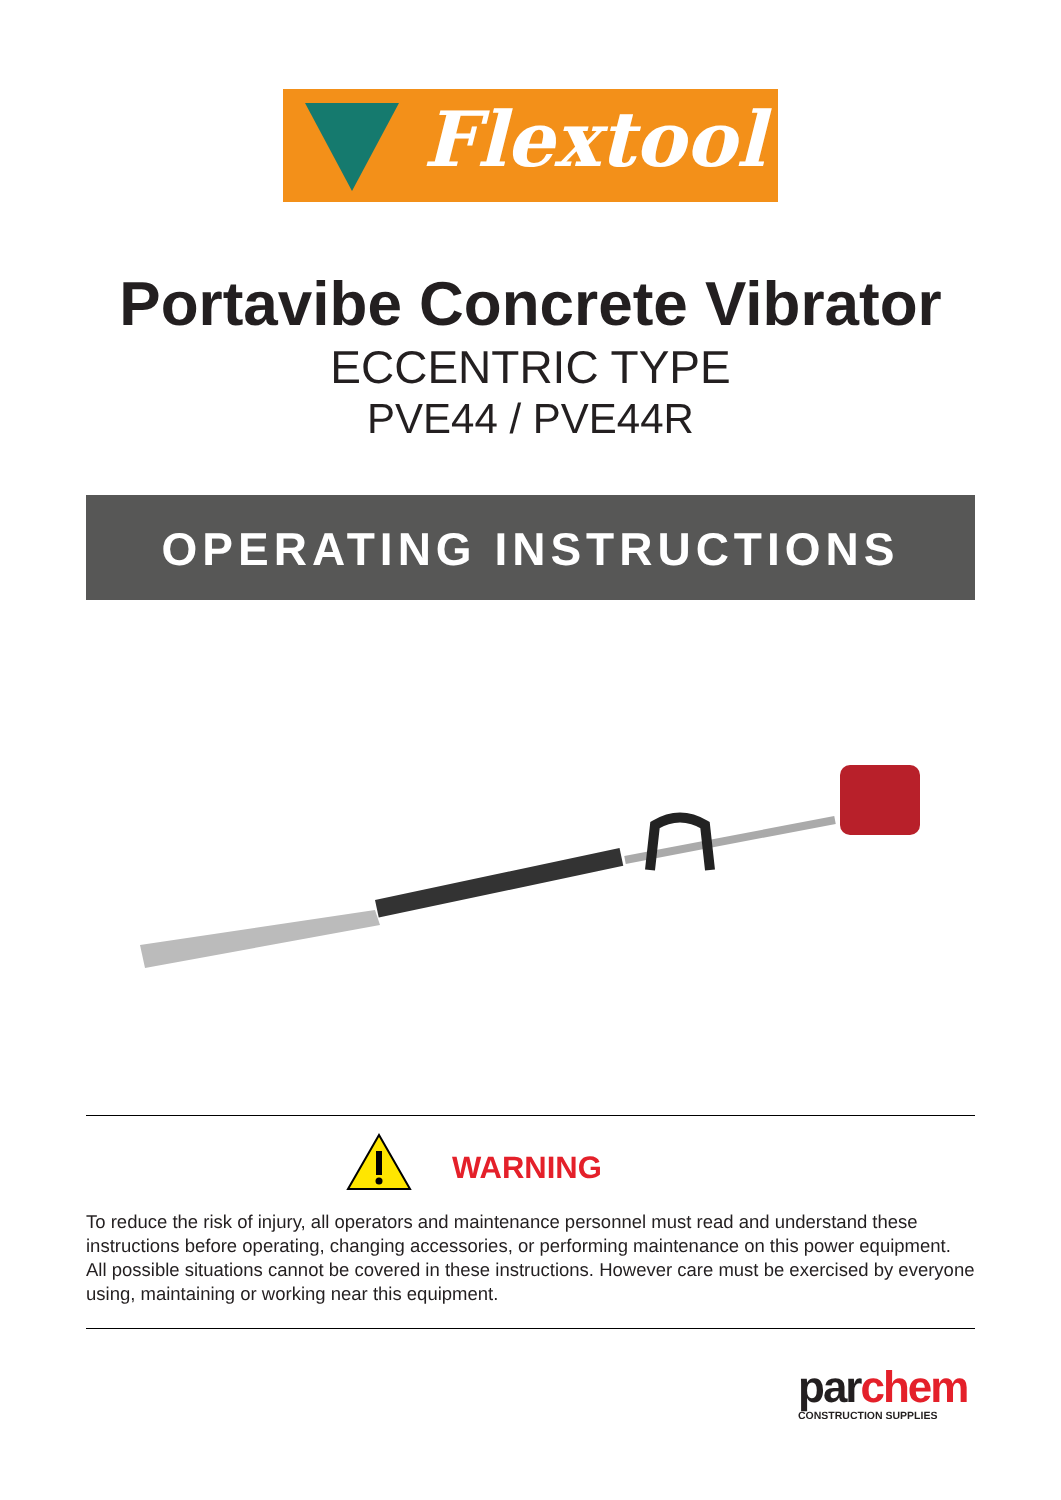Flextool
Portavibe Concrete Vibrator
ECCENTRIC TYPE
PVE44 / PVE44R
OPERATING INSTRUCTIONS
WARNING
To reduce the risk of injury, all operators and maintenance personnel must read and understand these instructions before operating, changing accessories, or performing maintenance on this power equipment. All possible situations cannot be covered in these instructions. However care must be exercised by everyone using, maintaining or working near this equipment.
par chem
CONSTRUCTION SUPPLIES